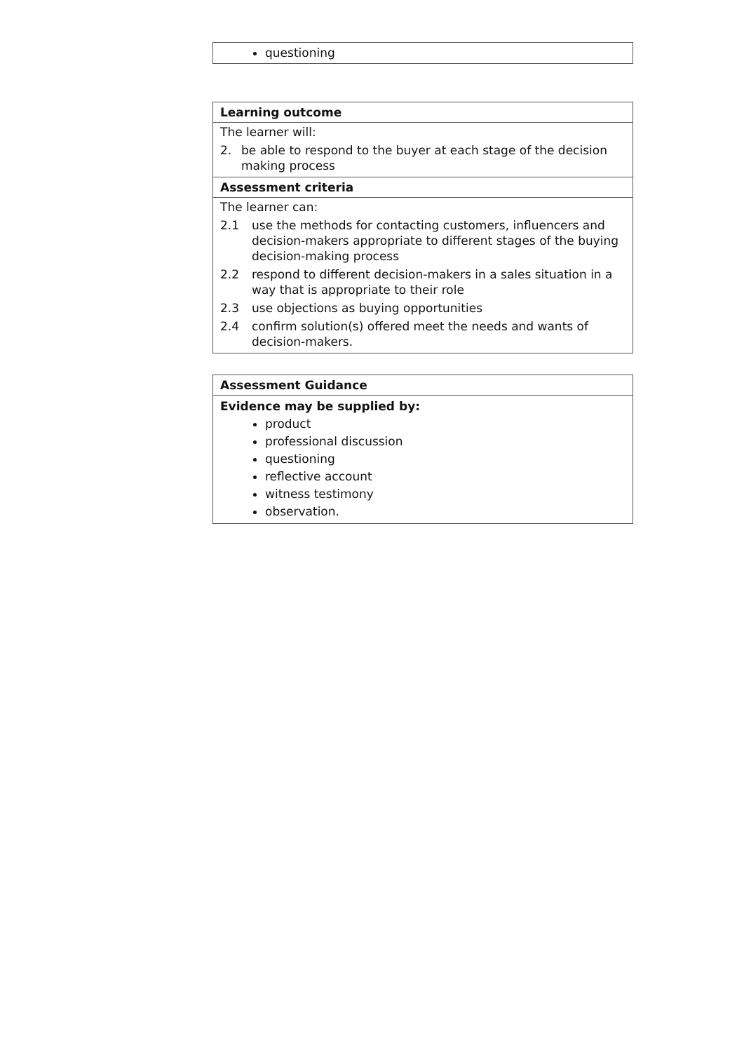questioning
Learning outcome
The learner will:
2. be able to respond to the buyer at each stage of the decision making process
Assessment criteria
The learner can:
2.1 use the methods for contacting customers, influencers and decision-makers appropriate to different stages of the buying decision-making process
2.2 respond to different decision-makers in a sales situation in a way that is appropriate to their role
2.3 use objections as buying opportunities
2.4 confirm solution(s) offered meet the needs and wants of decision-makers.
Assessment Guidance
Evidence may be supplied by:
product
professional discussion
questioning
reflective account
witness testimony
observation.